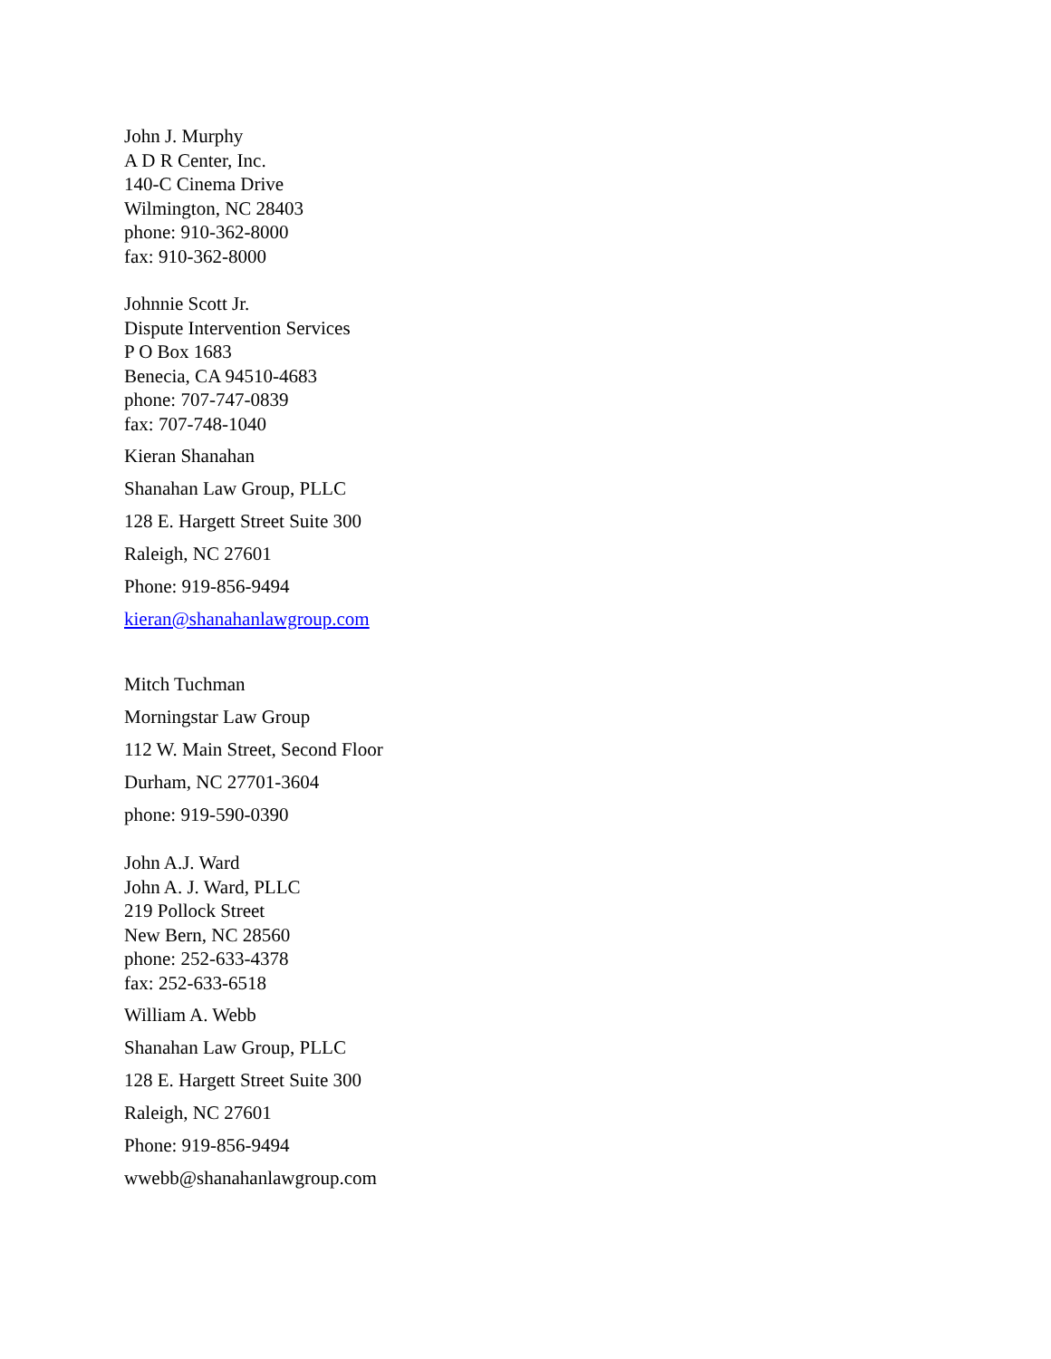John J. Murphy
A D R Center, Inc.
140-C Cinema Drive
Wilmington, NC 28403
phone: 910-362-8000
fax: 910-362-8000
Johnnie Scott Jr.
Dispute Intervention Services
P O Box 1683
Benecia, CA 94510-4683
phone: 707-747-0839
fax: 707-748-1040
Kieran Shanahan
Shanahan Law Group, PLLC
128 E. Hargett Street Suite 300
Raleigh, NC 27601
Phone: 919-856-9494
kieran@shanahanlawgroup.com
Mitch Tuchman
Morningstar Law Group
112 W. Main Street, Second Floor
Durham, NC 27701-3604
phone: 919-590-0390
John A.J. Ward
John A. J. Ward, PLLC
219 Pollock Street
New Bern, NC 28560
phone: 252-633-4378
fax: 252-633-6518
William A. Webb
Shanahan Law Group, PLLC
128 E. Hargett Street Suite 300
Raleigh, NC 27601
Phone: 919-856-9494
wwebb@shanahanlawgroup.com